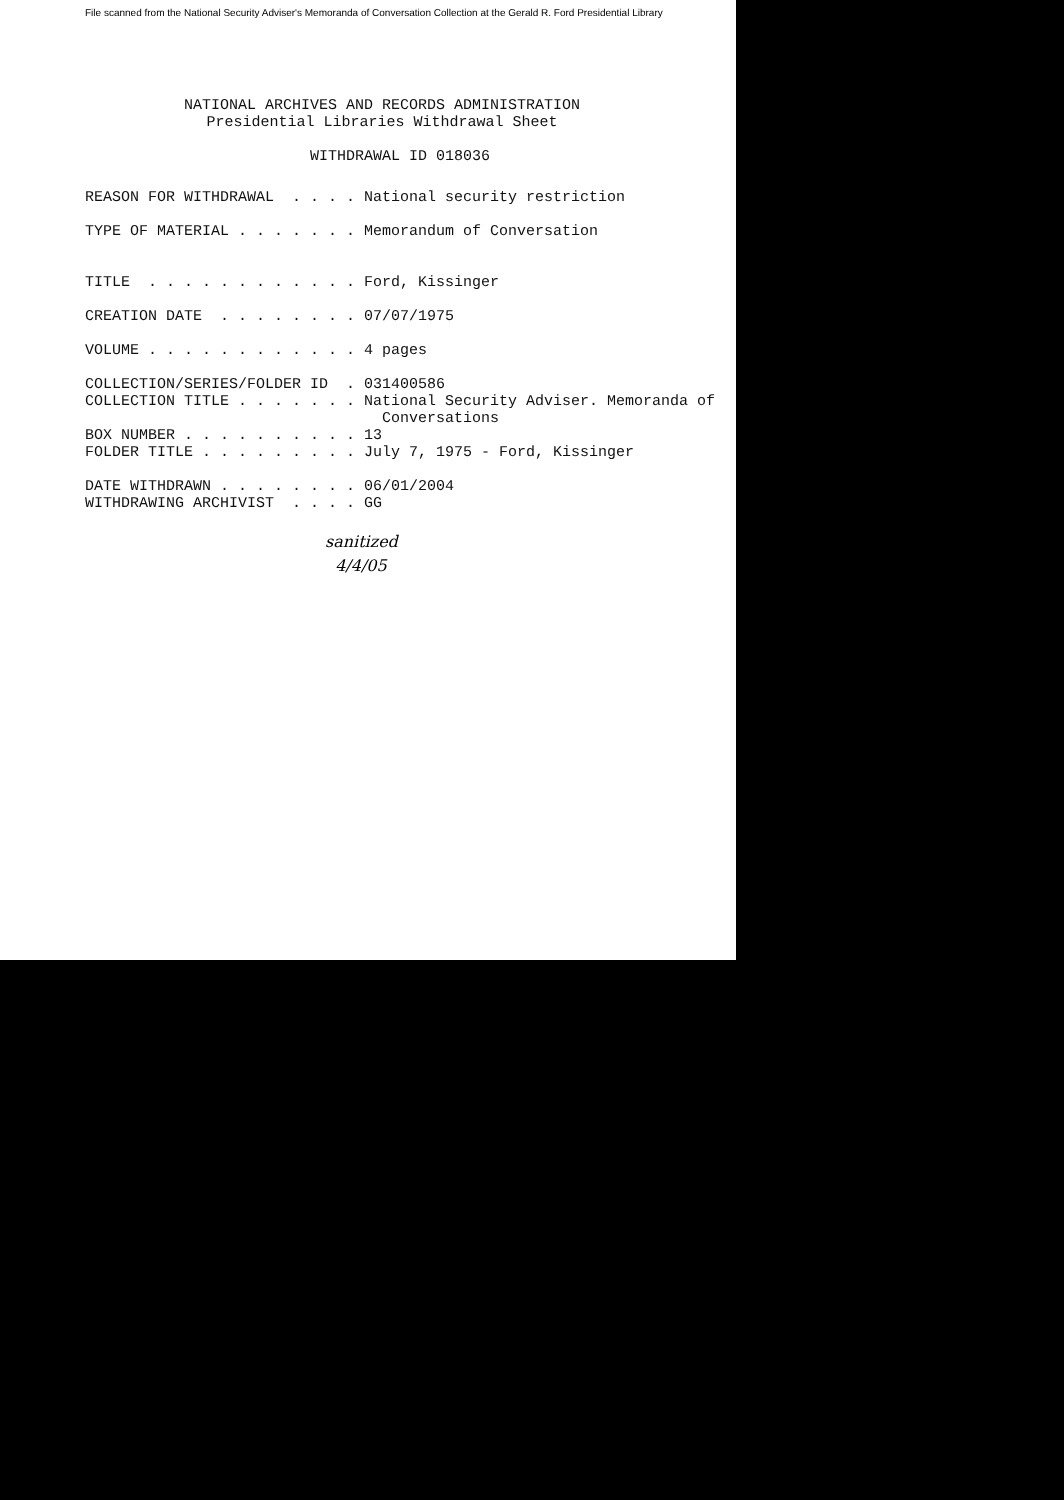File scanned from the National Security Adviser's Memoranda of Conversation Collection at the Gerald R. Ford Presidential Library
NATIONAL ARCHIVES AND RECORDS ADMINISTRATION Presidential Libraries Withdrawal Sheet WITHDRAWAL ID 018036
REASON FOR WITHDRAWAL . . . . National security restriction TYPE OF MATERIAL . . . . . . . Memorandum of Conversation TITLE . . . . . . . . . . . . Ford, Kissinger CREATION DATE . . . . . . . . 07/07/1975 VOLUME . . . . . . . . . . . . 4 pages COLLECTION/SERIES/FOLDER ID . 031400586 COLLECTION TITLE . . . . . . . National Security Adviser. Memoranda of Conversations BOX NUMBER . . . . . . . . . . 13 FOLDER TITLE . . . . . . . . . July 7, 1975 - Ford, Kissinger DATE WITHDRAWN . . . . . . . . 06/01/2004 WITHDRAWING ARCHIVIST . . . . GG
sanitized
4/4/05